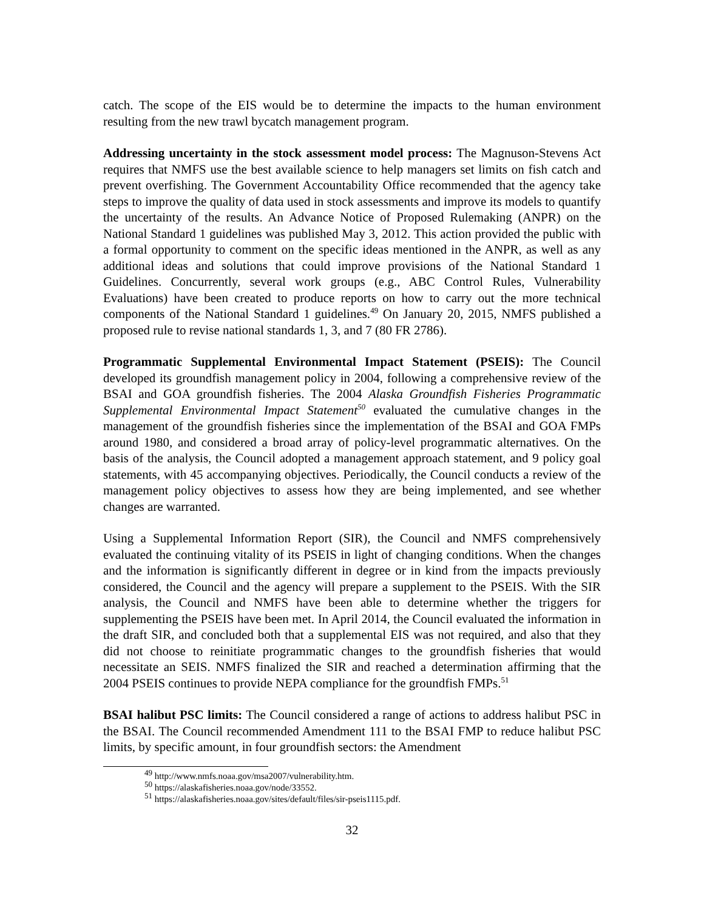catch. The scope of the EIS would be to determine the impacts to the human environment resulting from the new trawl bycatch management program.
Addressing uncertainty in the stock assessment model process: The Magnuson-Stevens Act requires that NMFS use the best available science to help managers set limits on fish catch and prevent overfishing. The Government Accountability Office recommended that the agency take steps to improve the quality of data used in stock assessments and improve its models to quantify the uncertainty of the results. An Advance Notice of Proposed Rulemaking (ANPR) on the National Standard 1 guidelines was published May 3, 2012. This action provided the public with a formal opportunity to comment on the specific ideas mentioned in the ANPR, as well as any additional ideas and solutions that could improve provisions of the National Standard 1 Guidelines. Concurrently, several work groups (e.g., ABC Control Rules, Vulnerability Evaluations) have been created to produce reports on how to carry out the more technical components of the National Standard 1 guidelines.<sup>49</sup> On January 20, 2015, NMFS published a proposed rule to revise national standards 1, 3, and 7 (80 FR 2786).
Programmatic Supplemental Environmental Impact Statement (PSEIS): The Council developed its groundfish management policy in 2004, following a comprehensive review of the BSAI and GOA groundfish fisheries. The 2004 Alaska Groundfish Fisheries Programmatic Supplemental Environmental Impact Statement<sup>50</sup> evaluated the cumulative changes in the management of the groundfish fisheries since the implementation of the BSAI and GOA FMPs around 1980, and considered a broad array of policy-level programmatic alternatives. On the basis of the analysis, the Council adopted a management approach statement, and 9 policy goal statements, with 45 accompanying objectives. Periodically, the Council conducts a review of the management policy objectives to assess how they are being implemented, and see whether changes are warranted.
Using a Supplemental Information Report (SIR), the Council and NMFS comprehensively evaluated the continuing vitality of its PSEIS in light of changing conditions. When the changes and the information is significantly different in degree or in kind from the impacts previously considered, the Council and the agency will prepare a supplement to the PSEIS. With the SIR analysis, the Council and NMFS have been able to determine whether the triggers for supplementing the PSEIS have been met. In April 2014, the Council evaluated the information in the draft SIR, and concluded both that a supplemental EIS was not required, and also that they did not choose to reinitiate programmatic changes to the groundfish fisheries that would necessitate an SEIS. NMFS finalized the SIR and reached a determination affirming that the 2004 PSEIS continues to provide NEPA compliance for the groundfish FMPs.<sup>51</sup>
BSAI halibut PSC limits: The Council considered a range of actions to address halibut PSC in the BSAI. The Council recommended Amendment 111 to the BSAI FMP to reduce halibut PSC limits, by specific amount, in four groundfish sectors: the Amendment
<sup>49</sup> http://www.nmfs.noaa.gov/msa2007/vulnerability.htm.
<sup>50</sup> https://alaskafisheries.noaa.gov/node/33552.
<sup>51</sup> https://alaskafisheries.noaa.gov/sites/default/files/sir-pseis1115.pdf.
32